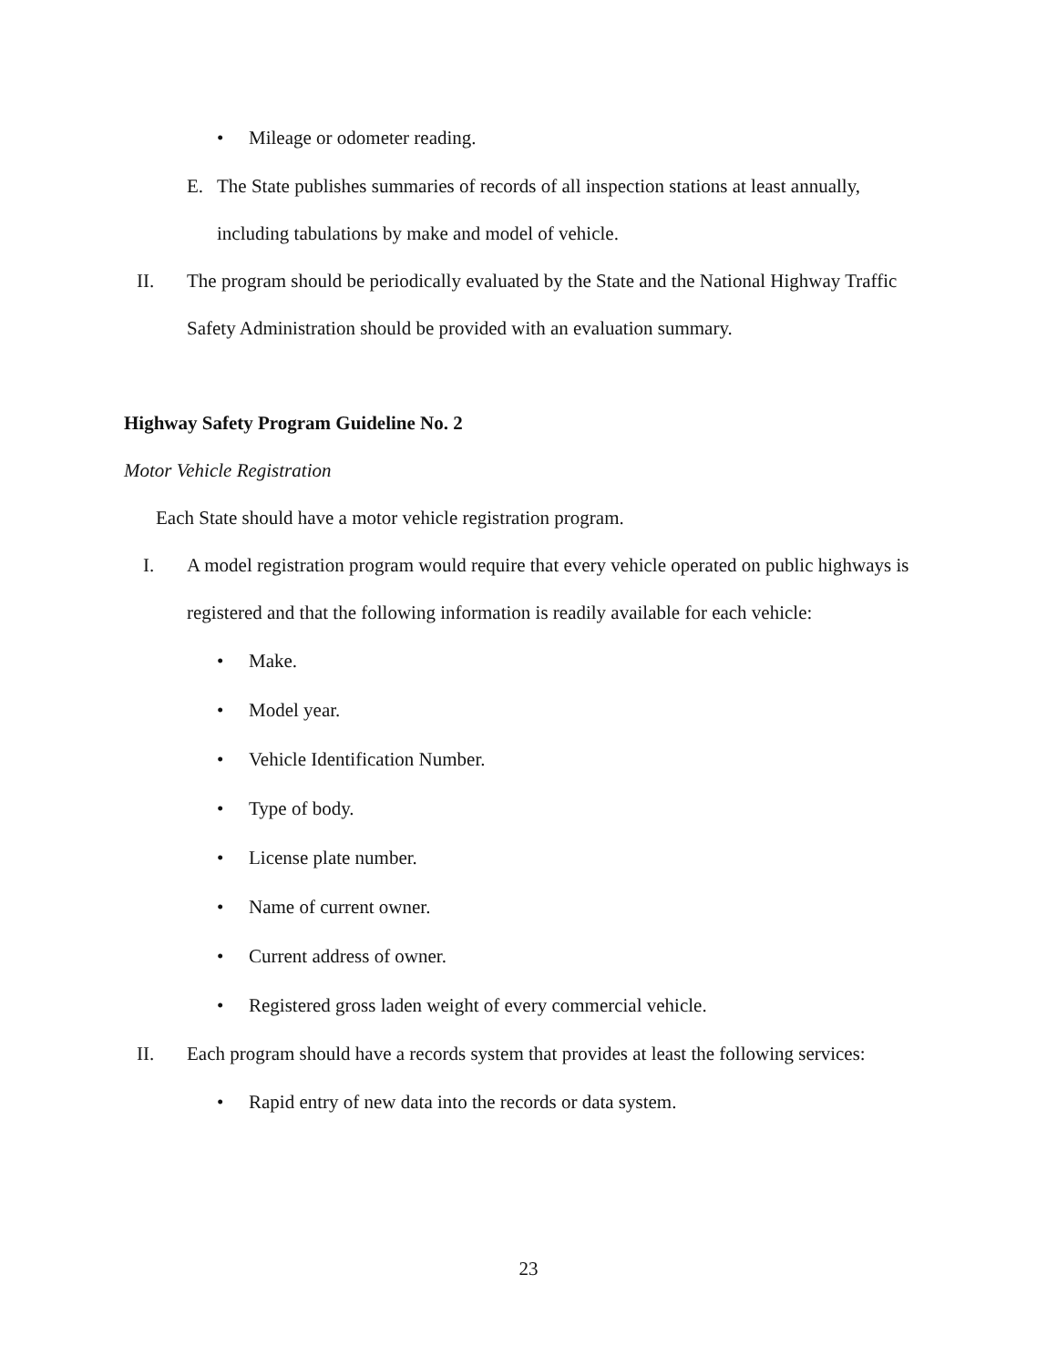• Mileage or odometer reading.
E. The State publishes summaries of records of all inspection stations at least annually, including tabulations by make and model of vehicle.
II. The program should be periodically evaluated by the State and the National Highway Traffic Safety Administration should be provided with an evaluation summary.
Highway Safety Program Guideline No. 2
Motor Vehicle Registration
Each State should have a motor vehicle registration program.
I. A model registration program would require that every vehicle operated on public highways is registered and that the following information is readily available for each vehicle:
• Make.
• Model year.
• Vehicle Identification Number.
• Type of body.
• License plate number.
• Name of current owner.
• Current address of owner.
• Registered gross laden weight of every commercial vehicle.
II. Each program should have a records system that provides at least the following services:
• Rapid entry of new data into the records or data system.
23